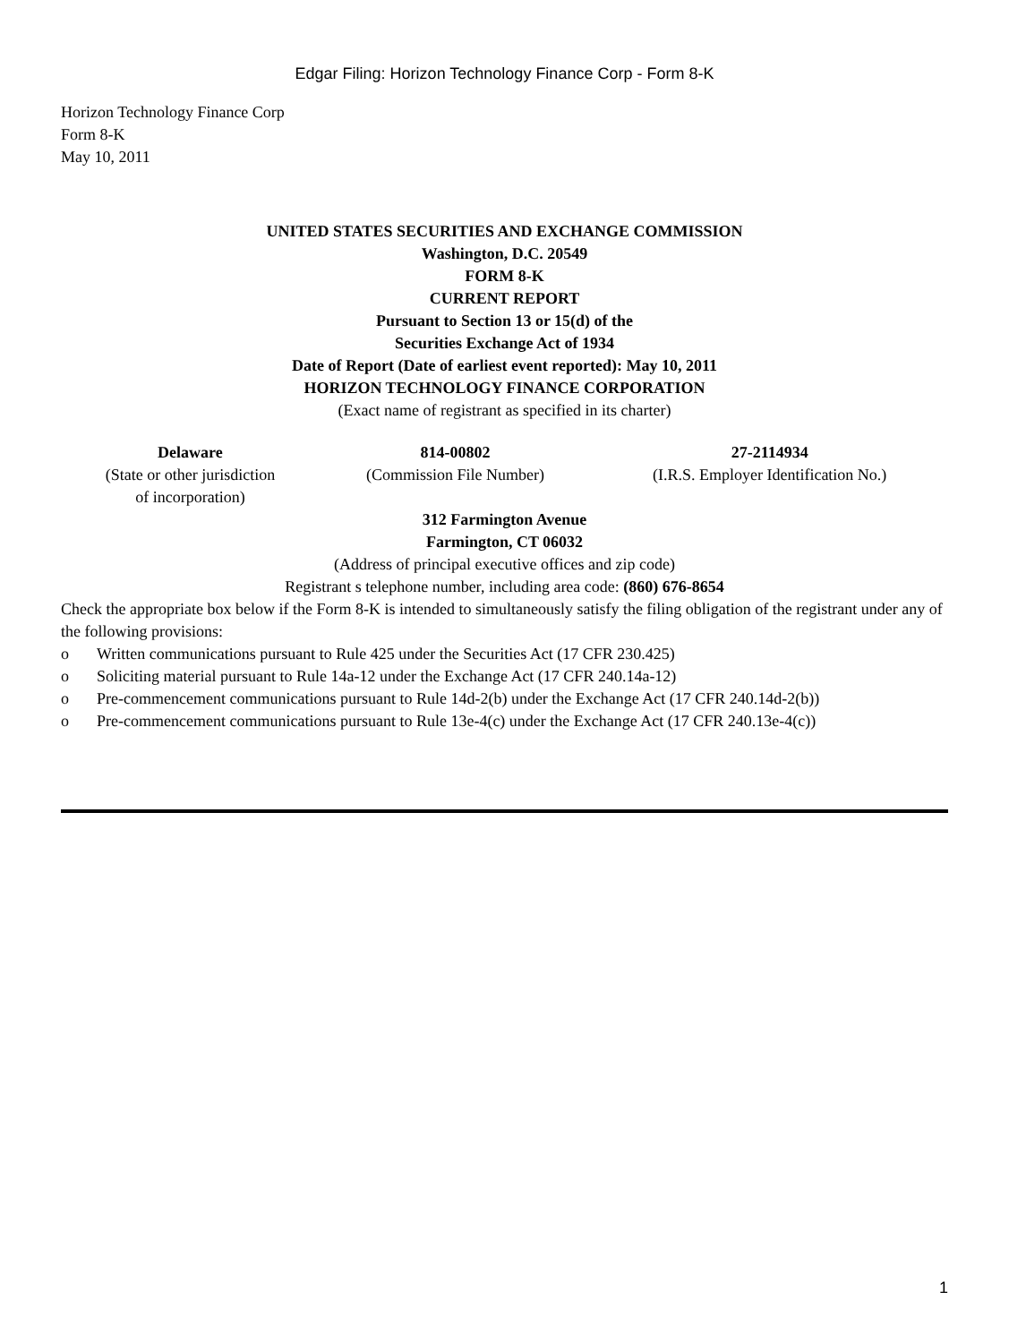Edgar Filing: Horizon Technology Finance Corp - Form 8-K
Horizon Technology Finance Corp
Form 8-K
May 10, 2011
UNITED STATES SECURITIES AND EXCHANGE COMMISSION
Washington, D.C. 20549
FORM 8-K
CURRENT REPORT
Pursuant to Section 13 or 15(d) of the
Securities Exchange Act of 1934
Date of Report (Date of earliest event reported): May 10, 2011
HORIZON TECHNOLOGY FINANCE CORPORATION
(Exact name of registrant as specified in its charter)
| Delaware | 814-00802 | 27-2114934 |
| (State or other jurisdiction of incorporation) | (Commission File Number) | (I.R.S. Employer Identification No.) |
312 Farmington Avenue
Farmington, CT 06032
(Address of principal executive offices and zip code)
Registrant s telephone number, including area code: (860) 676-8654
Check the appropriate box below if the Form 8-K is intended to simultaneously satisfy the filing obligation of the registrant under any of the following provisions:
o Written communications pursuant to Rule 425 under the Securities Act (17 CFR 230.425)
o Soliciting material pursuant to Rule 14a-12 under the Exchange Act (17 CFR 240.14a-12)
o Pre-commencement communications pursuant to Rule 14d-2(b) under the Exchange Act (17 CFR 240.14d-2(b))
o Pre-commencement communications pursuant to Rule 13e-4(c) under the Exchange Act (17 CFR 240.13e-4(c))
1